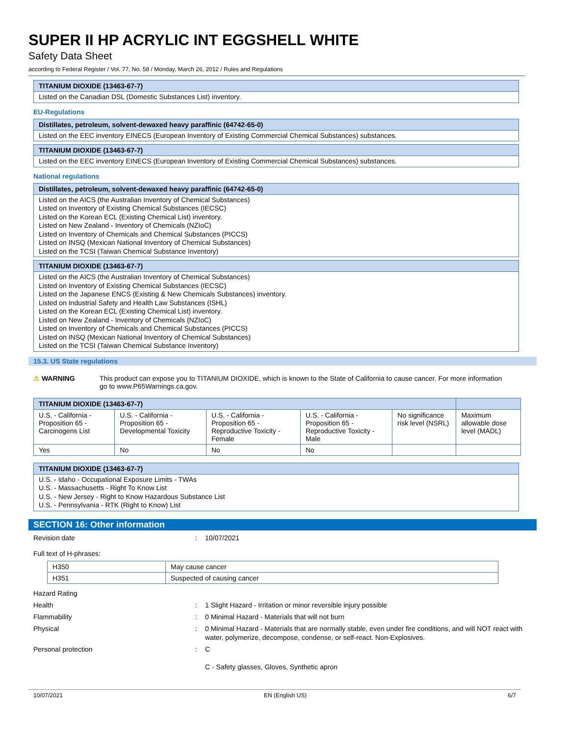SUPER II HP ACRYLIC INT EGGSHELL WHITE
Safety Data Sheet
according to Federal Register / Vol. 77, No. 58 / Monday, March 26, 2012 / Rules and Regulations
TITANIUM DIOXIDE (13463-67-7)
Listed on the Canadian DSL (Domestic Substances List) inventory.
EU-Regulations
Distillates, petroleum, solvent-dewaxed heavy paraffinic (64742-65-0)
Listed on the EEC inventory EINECS (European Inventory of Existing Commercial Chemical Substances) substances.
TITANIUM DIOXIDE (13463-67-7)
Listed on the EEC inventory EINECS (European Inventory of Existing Commercial Chemical Substances) substances.
National regulations
Distillates, petroleum, solvent-dewaxed heavy paraffinic (64742-65-0)
Listed on the AICS (the Australian Inventory of Chemical Substances)
Listed on Inventory of Existing Chemical Substances (IECSC)
Listed on the Korean ECL (Existing Chemical List) inventory.
Listed on New Zealand - Inventory of Chemicals (NZIoC)
Listed on Inventory of Chemicals and Chemical Substances (PICCS)
Listed on INSQ (Mexican National Inventory of Chemical Substances)
Listed on the TCSI (Taiwan Chemical Substance Inventory)
TITANIUM DIOXIDE (13463-67-7)
Listed on the AICS (the Australian Inventory of Chemical Substances)
Listed on Inventory of Existing Chemical Substances (IECSC)
Listed on the Japanese ENCS (Existing & New Chemicals Substances) inventory.
Listed on Industrial Safety and Health Law Substances (ISHL)
Listed on the Korean ECL (Existing Chemical List) inventory.
Listed on New Zealand - Inventory of Chemicals (NZIoC)
Listed on Inventory of Chemicals and Chemical Substances (PICCS)
Listed on INSQ (Mexican National Inventory of Chemical Substances)
Listed on the TCSI (Taiwan Chemical Substance Inventory)
15.3. US State regulations
⚠ WARNING This product can expose you to TITANIUM DIOXIDE, which is known to the State of California to cause cancer. For more information go to www.P65Warnings.ca.gov.
| TITANIUM DIOXIDE (13463-67-7) | | | | | |
| --- | --- | --- | --- | --- | --- |
| U.S. - California - Proposition 65 - Carcinogens List | U.S. - California - Proposition 65 - Developmental Toxicity | U.S. - California - Proposition 65 - Reproductive Toxicity - Female | U.S. - California - Proposition 65 - Reproductive Toxicity - Male | No significance risk level (NSRL) | Maximum allowable dose level (MADL) |
| Yes | No | No | No | | |
TITANIUM DIOXIDE (13463-67-7)
U.S. - Idaho - Occupational Exposure Limits - TWAs
U.S. - Massachusetts - Right To Know List
U.S. - New Jersey - Right to Know Hazardous Substance List
U.S. - Pennsylvania - RTK (Right to Know) List
SECTION 16: Other information
Revision date : 10/07/2021
Full text of H-phrases:
| H350 | May cause cancer |
| H351 | Suspected of causing cancer |
Hazard Rating
Health : 1 Slight Hazard - Irritation or minor reversible injury possible
Flammability : 0 Minimal Hazard - Materials that will not burn
Physical : 0 Minimal Hazard - Materials that are normally stable, even under fire conditions, and will NOT react with water, polymerize, decompose, condense, or self-react. Non-Explosives.
Personal protection : C
C - Safety glasses, Gloves, Synthetic apron
10/07/2021 EN (English US) 6/7